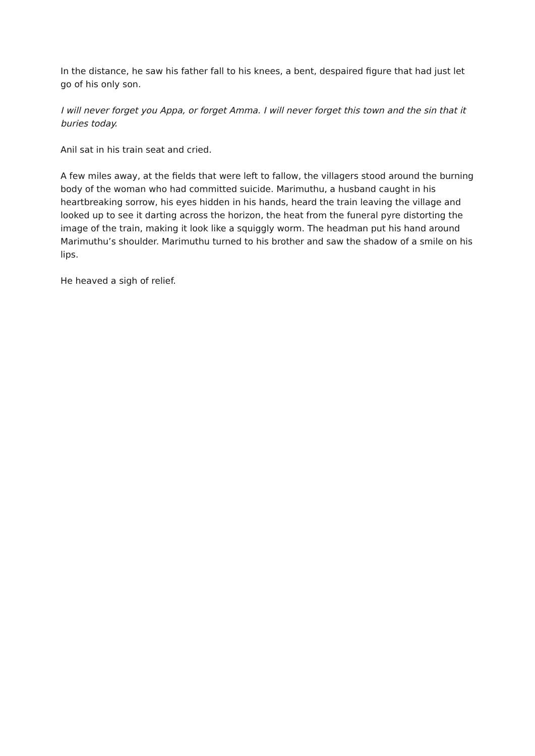In the distance, he saw his father fall to his knees, a bent, despaired figure that had just let go of his only son.
I will never forget you Appa, or forget Amma. I will never forget this town and the sin that it buries today.
Anil sat in his train seat and cried.
A few miles away, at the fields that were left to fallow, the villagers stood around the burning body of the woman who had committed suicide. Marimuthu, a husband caught in his heartbreaking sorrow, his eyes hidden in his hands, heard the train leaving the village and looked up to see it darting across the horizon, the heat from the funeral pyre distorting the image of the train, making it look like a squiggly worm. The headman put his hand around Marimuthu’s shoulder. Marimuthu turned to his brother and saw the shadow of a smile on his lips.
He heaved a sigh of relief.